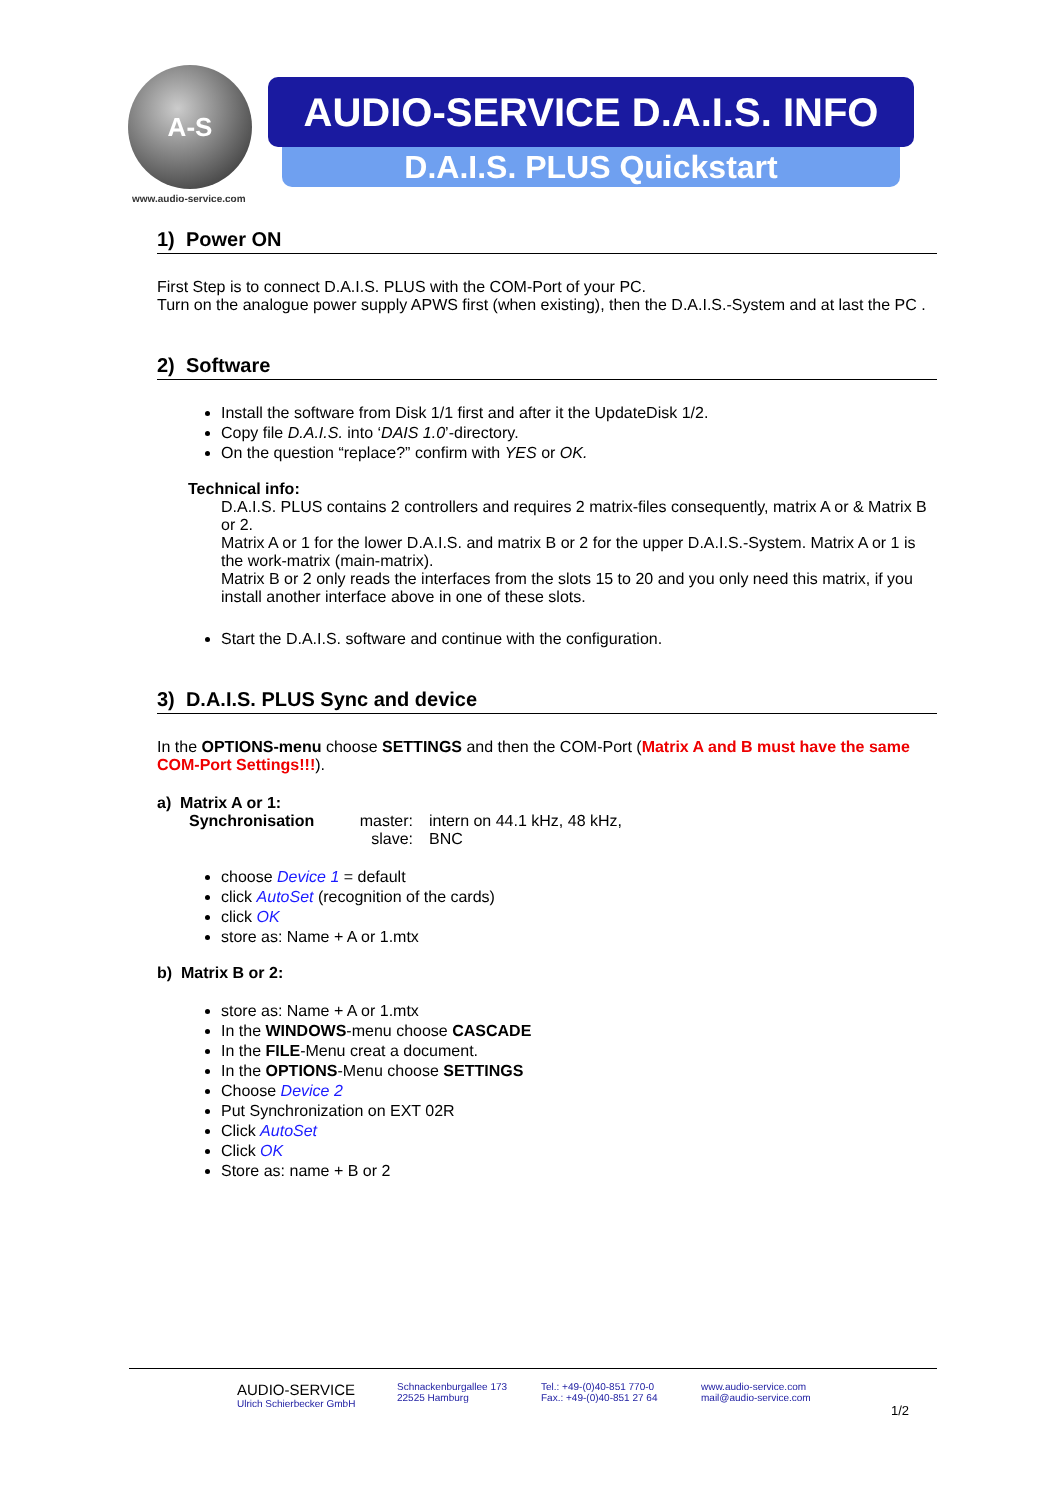A-S
www.audio-service.com
AUDIO-SERVICE D.A.I.S. INFO
D.A.I.S. PLUS Quickstart
1) Power ON
First Step is to connect D.A.I.S. PLUS with the COM-Port of your PC.
Turn on the analogue power supply APWS first (when existing), then the D.A.I.S.-System and at last the PC .
2) Software
Install the software from Disk 1/1 first and after it the UpdateDisk 1/2.
Copy file D.A.I.S. into ‘DAIS 1.0’-directory.
On the question “replace?” confirm with YES or OK.
Technical info:
D.A.I.S. PLUS contains 2 controllers and requires 2 matrix-files consequently, matrix A or & Matrix B or 2.
Matrix A or 1 for the lower D.A.I.S. and matrix B or 2 for the upper D.A.I.S.-System. Matrix A or 1 is the work-matrix (main-matrix).
Matrix B or 2 only reads the interfaces from the slots 15 to 20 and you only need this matrix, if you install another interface above in one of these slots.
Start the D.A.I.S. software and continue with the configuration.
3) D.A.I.S. PLUS Sync and device
In the OPTIONS-menu choose SETTINGS and then the COM-Port (Matrix A and B must have the same COM-Port Settings!!!).
a) Matrix A or 1:
Synchronisation master:
slave:
intern on 44.1 kHz, 48 kHz,
BNC
choose Device 1 = default
click AutoSet (recognition of the cards)
click OK
store as: Name + A or 1.mtx
b) Matrix B or 2:
store as: Name + A or 1.mtx
In the WINDOWS-menu choose CASCADE
In the FILE-Menu creat a document.
In the OPTIONS-Menu choose SETTINGS
Choose Device 2
Put Synchronization on EXT 02R
Click AutoSet
Click OK
Store as: name + B or 2
AUDIO-SERVICE
Ulrich Schierbecker GmbH
Schnackenburgallee 173
22525 Hamburg
Tel.: +49-(0)40-851 770-0
Fax.: +49-(0)40-851 27 64
www.audio-service.com
mail@audio-service.com
1/2